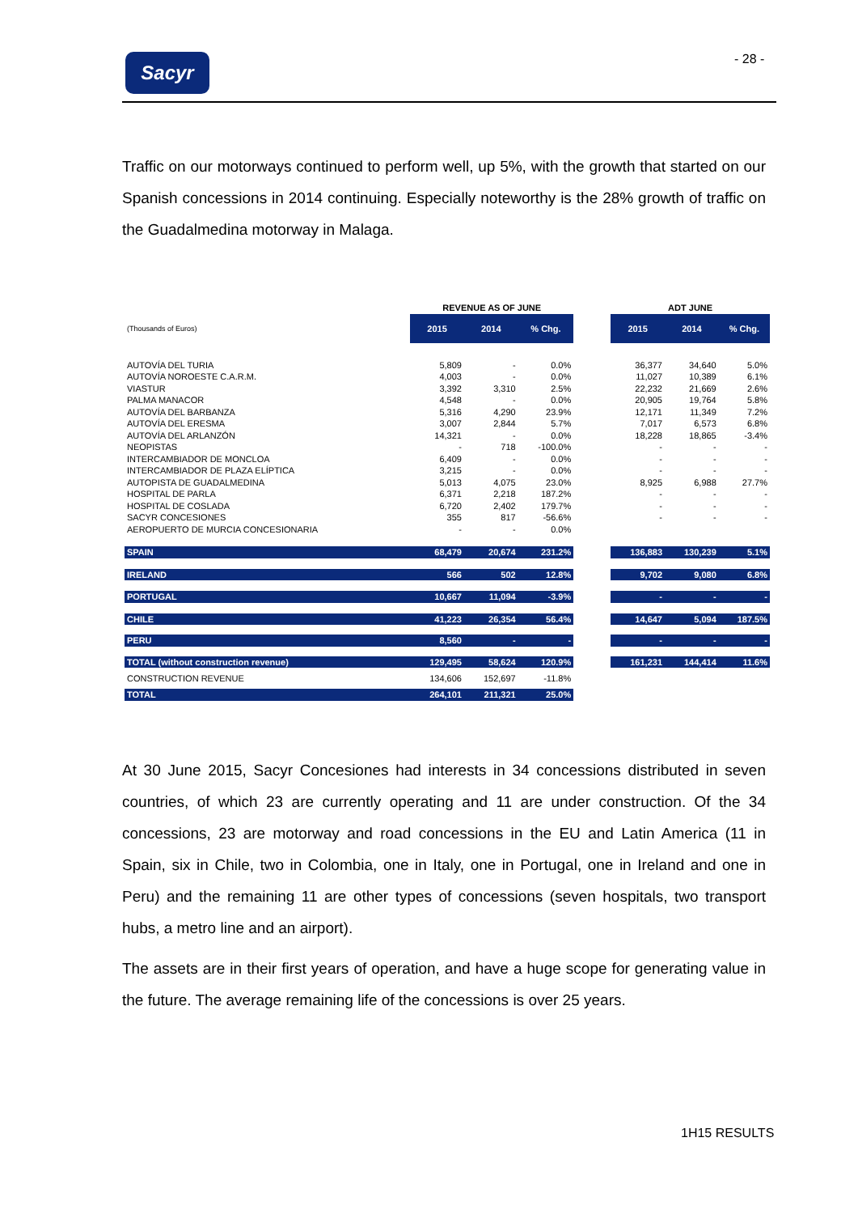Sacyr - 28 -
Traffic on our motorways continued to perform well, up 5%, with the growth that started on our Spanish concessions in 2014 continuing. Especially noteworthy is the 28% growth of traffic on the Guadalmedina motorway in Malaga.
| | REVENUE AS OF JUNE | | | | ADT JUNE | | |
| --- | --- | --- | --- | --- | --- | --- | --- |
| (Thousands of Euros) | 2015 | 2014 | % Chg. | | 2015 | 2014 | % Chg. |
| AUTOVÍA DEL TURIA | 5,809 | - | 0.0% | | 36,377 | 34,640 | 5.0% |
| AUTOVÍA NOROESTE C.A.R.M. | 4,003 | - | 0.0% | | 11,027 | 10,389 | 6.1% |
| VIASTUR | 3,392 | 3,310 | 2.5% | | 22,232 | 21,669 | 2.6% |
| PALMA MANACOR | 4,548 | - | 0.0% | | 20,905 | 19,764 | 5.8% |
| AUTOVÍA DEL BARBANZA | 5,316 | 4,290 | 23.9% | | 12,171 | 11,349 | 7.2% |
| AUTOVÍA DEL ERESMA | 3,007 | 2,844 | 5.7% | | 7,017 | 6,573 | 6.8% |
| AUTOVÍA DEL ARLANZÓN | 14,321 | - | 0.0% | | 18,228 | 18,865 | -3.4% |
| NEOPISTAS | - | 718 | -100.0% | | - | - | - |
| INTERCAMBIADOR DE MONCLOA | 6,409 | - | 0.0% | | - | - | - |
| INTERCAMBIADOR DE PLAZA ELÍPTICA | 3,215 | - | 0.0% | | - | - | - |
| AUTOPISTA DE GUADALMEDINA | 5,013 | 4,075 | 23.0% | | 8,925 | 6,988 | 27.7% |
| HOSPITAL DE PARLA | 6,371 | 2,218 | 187.2% | | - | - | - |
| HOSPITAL DE COSLADA | 6,720 | 2,402 | 179.7% | | - | - | - |
| SACYR CONCESIONES | 355 | 817 | -56.6% | | - | - | - |
| AEROPUERTO DE MURCIA CONCESIONARIA | - | - | 0.0% | | | | |
| SPAIN | 68,479 | 20,674 | 231.2% | | 136,883 | 130,239 | 5.1% |
| IRELAND | 566 | 502 | 12.8% | | 9,702 | 9,080 | 6.8% |
| PORTUGAL | 10,667 | 11,094 | -3.9% | | - | - | - |
| CHILE | 41,223 | 26,354 | 56.4% | | 14,647 | 5,094 | 187.5% |
| PERU | 8,560 | - | - | | - | - | - |
| TOTAL (without construction revenue) | 129,495 | 58,624 | 120.9% | | 161,231 | 144,414 | 11.6% |
| CONSTRUCTION REVENUE | 134,606 | 152,697 | -11.8% | | | | |
| TOTAL | 264,101 | 211,321 | 25.0% | | | | |
At 30 June 2015, Sacyr Concesiones had interests in 34 concessions distributed in seven countries, of which 23 are currently operating and 11 are under construction. Of the 34 concessions, 23 are motorway and road concessions in the EU and Latin America (11 in Spain, six in Chile, two in Colombia, one in Italy, one in Portugal, one in Ireland and one in Peru) and the remaining 11 are other types of concessions (seven hospitals, two transport hubs, a metro line and an airport).
The assets are in their first years of operation, and have a huge scope for generating value in the future. The average remaining life of the concessions is over 25 years.
1H15 RESULTS